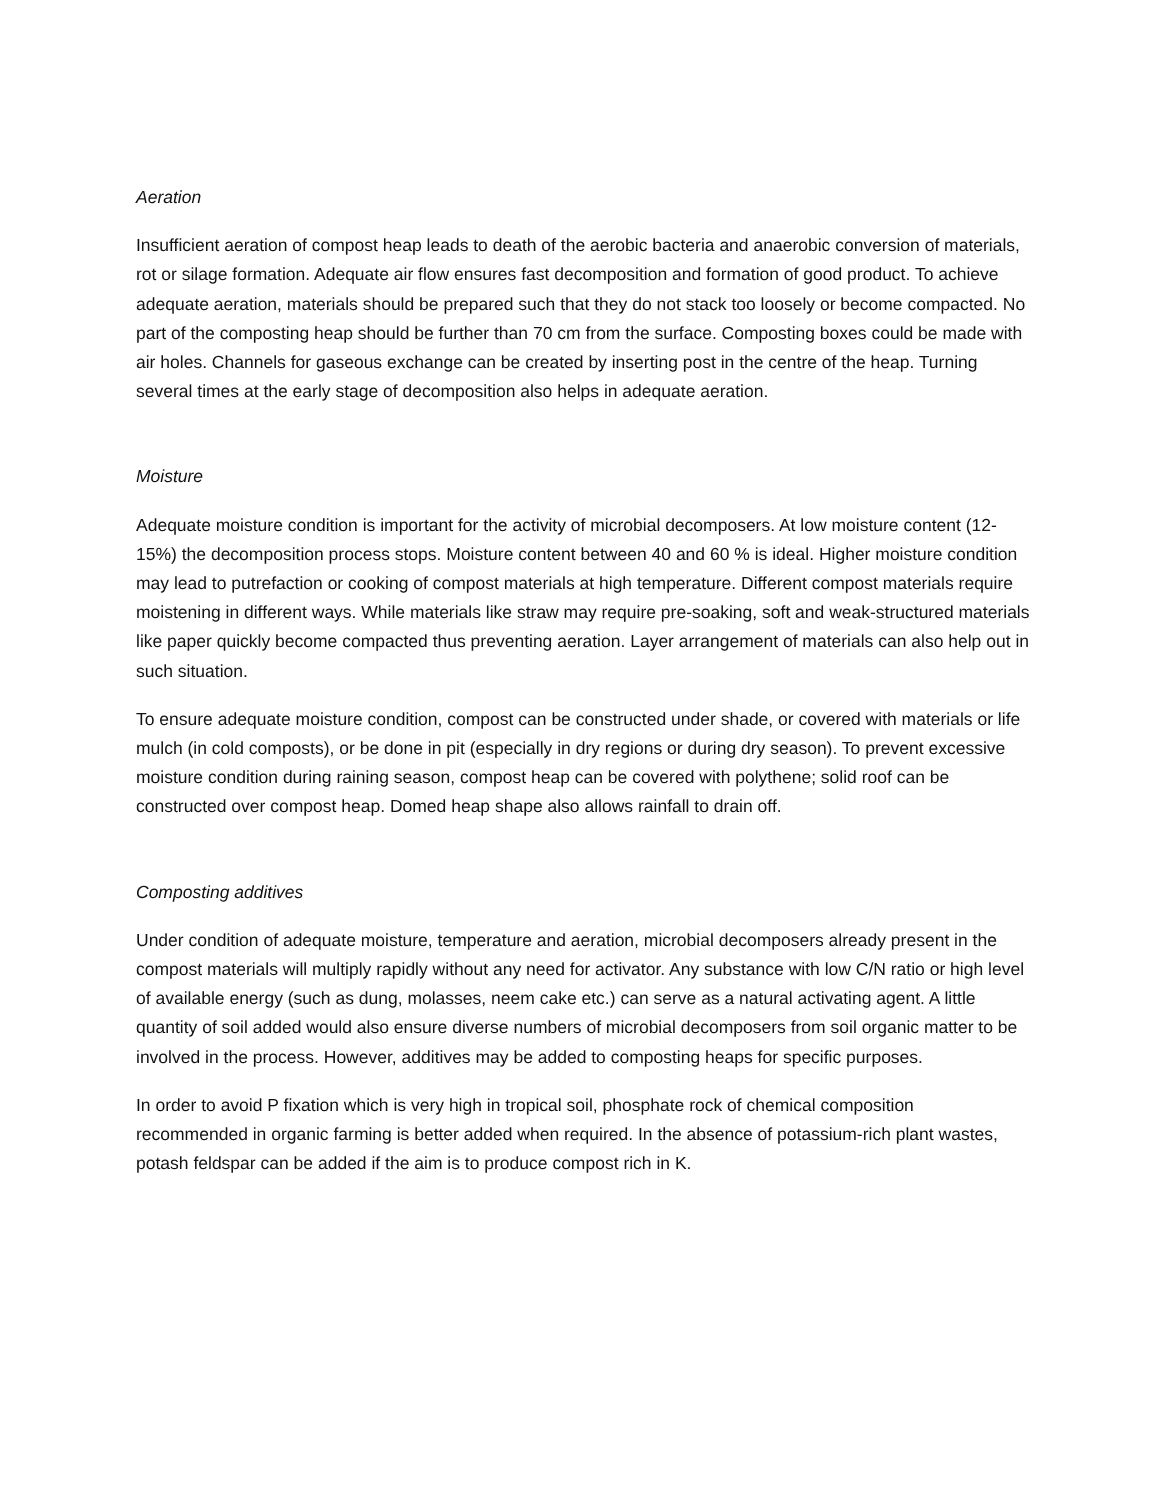Aeration
Insufficient aeration of compost heap leads to death of the aerobic bacteria and anaerobic conversion of materials, rot or silage formation. Adequate air flow ensures fast decomposition and formation of good product. To achieve adequate aeration, materials should be prepared such that they do not stack too loosely or become compacted. No part of the composting heap should be further than 70 cm from the surface. Composting boxes could be made with air holes. Channels for gaseous exchange can be created by inserting post in the centre of the heap. Turning several times at the early stage of decomposition also helps in adequate aeration.
Moisture
Adequate moisture condition is important for the activity of microbial decomposers. At low moisture content (12-15%) the decomposition process stops. Moisture content between 40 and 60 % is ideal. Higher moisture condition may lead to putrefaction or cooking of compost materials at high temperature. Different compost materials require moistening in different ways. While materials like straw may require pre-soaking, soft and weak-structured materials like paper quickly become compacted thus preventing aeration. Layer arrangement of materials can also help out in such situation.
To ensure adequate moisture condition, compost can be constructed under shade, or covered with materials or life mulch (in cold composts), or be done in pit (especially in dry regions or during dry season). To prevent excessive moisture condition during raining season, compost heap can be covered with polythene; solid roof can be constructed over compost heap. Domed heap shape also allows rainfall to drain off.
Composting additives
Under condition of adequate moisture, temperature and aeration, microbial decomposers already present in the compost materials will multiply rapidly without any need for activator. Any substance with low C/N ratio or high level of available energy (such as dung, molasses, neem cake etc.) can serve as a natural activating agent. A little quantity of soil added would also ensure diverse numbers of microbial decomposers from soil organic matter to be involved in the process. However, additives may be added to composting heaps for specific purposes.
In order to avoid P fixation which is very high in tropical soil, phosphate rock of chemical composition recommended in organic farming is better added when required. In the absence of potassium-rich plant wastes, potash feldspar can be added if the aim is to produce compost rich in K.